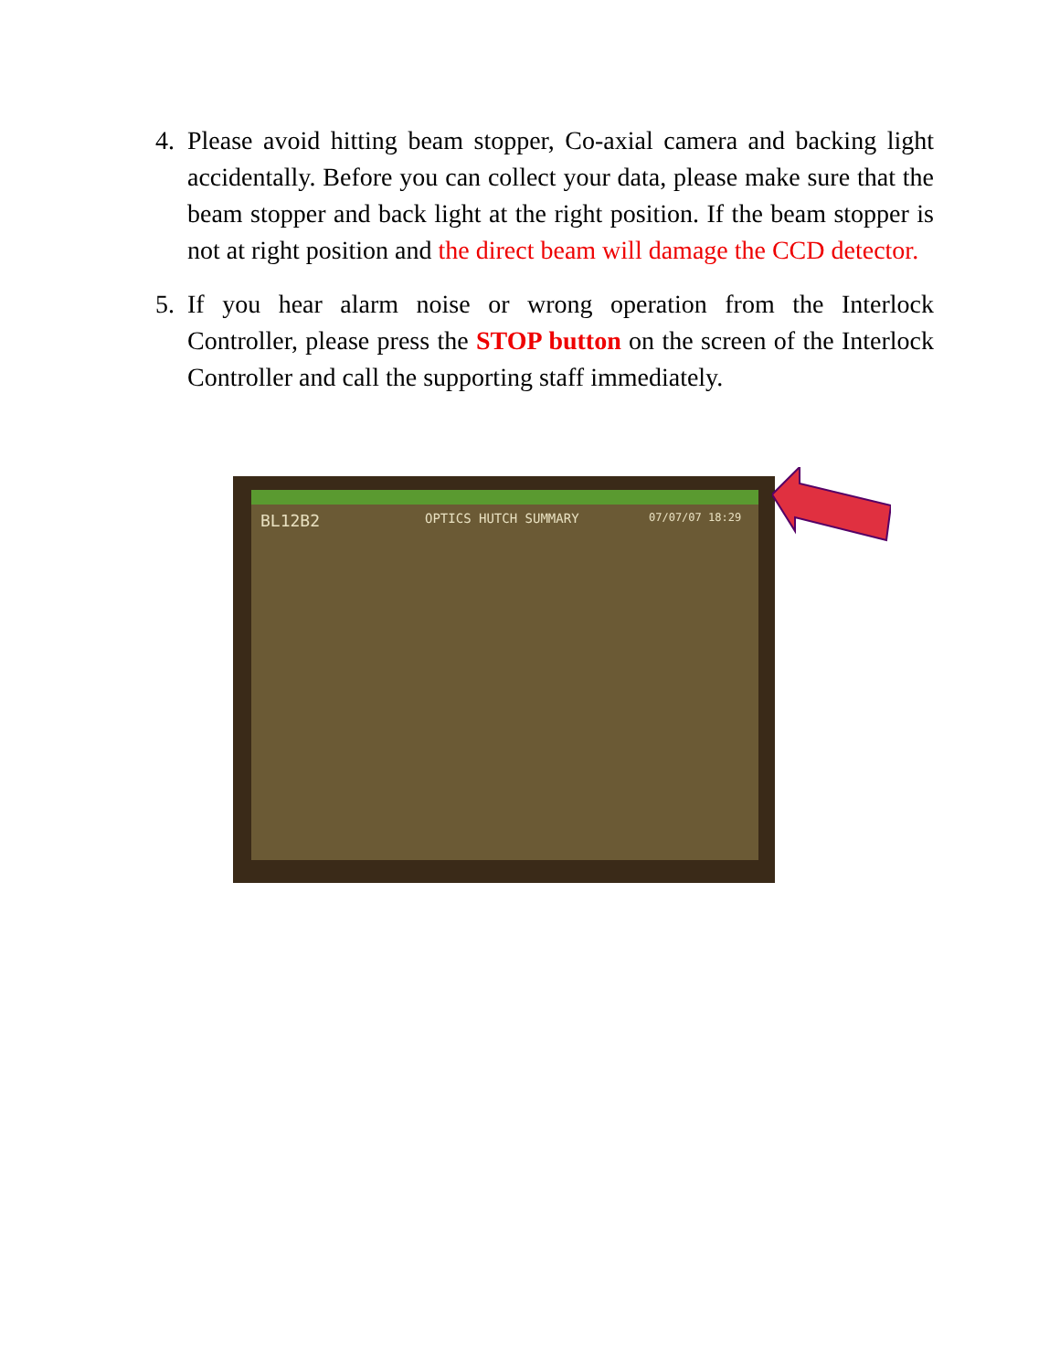4. Please avoid hitting beam stopper, Co-axial camera and backing light accidentally. Before you can collect your data, please make sure that the beam stopper and back light at the right position. If the beam stopper is not at right position and the direct beam will damage the CCD detector.
5. If you hear alarm noise or wrong operation from the Interlock Controller, please press the STOP button on the screen of the Interlock Controller and call the supporting staff immediately.
BL12B2 OPTICS HUTCH SUMMARY 07/07/07 18:29